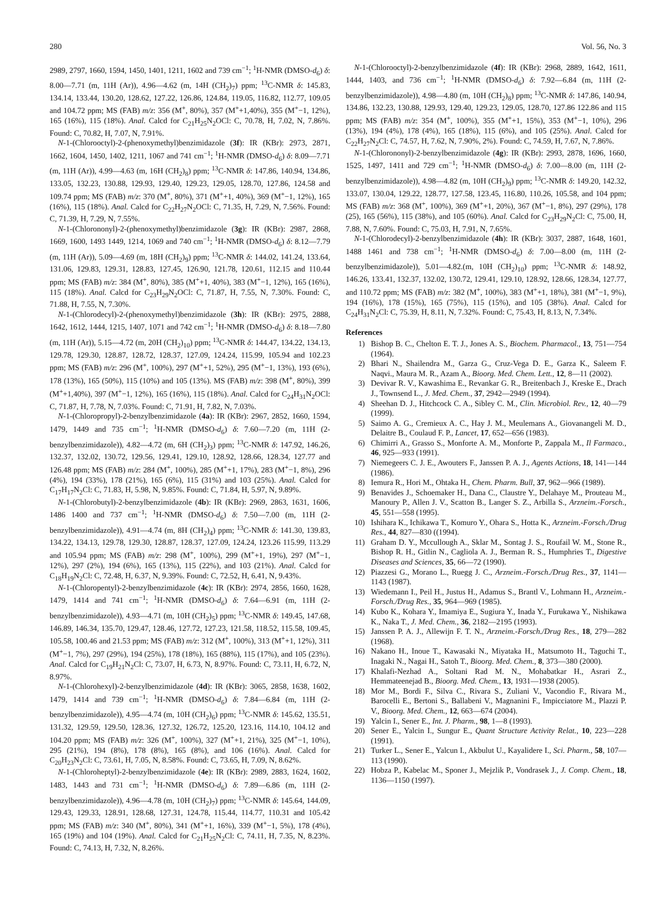280 Vol. 56, No. 3
2989, 2797, 1660, 1594, 1450, 1401, 1211, 1602 and 739 cm<sup>−1</sup>; <sup>1</sup>H-NMR (DMSO-d<sub>6</sub>) δ: 8.00—7.71 (m, 11H (Ar)), 4.96—4.62 (m, 14H (CH<sub>2</sub>)<sub>7</sub>) ppm; <sup>13</sup>C-NMR δ: 145.83, 134.14, 133.44, 130.20, 128.62, 127.22, 126.86, 124.84, 119.05, 116.82, 112.77, 109.05 and 104.72 ppm; MS (FAB) m/z: 356 (M<sup>+</sup>, 80%), 357 (M<sup>+</sup>+1,40%), 355 (M<sup>+</sup>−1, 12%), 165 (16%), 115 (18%). Anal. Calcd for C<sub>21</sub>H<sub>25</sub>N<sub>2</sub>OCl: C, 70.78, H, 7.02, N, 7.86%. Found: C, 70.82, H, 7.07, N, 7.91%.
N-1-(Chlorooctyl)-2-(phenoxymethyl)benzimidazole (3f): IR (KBr): 2973, 2871, 1662, 1604, 1450, 1402, 1211, 1067 and 741 cm<sup>−1</sup>; <sup>1</sup>H-NMR (DMSO-d<sub>6</sub>) δ: 8.09—7.71 (m, 11H (Ar)), 4.99—4.63 (m, 16H (CH<sub>2</sub>)<sub>8</sub>) ppm; <sup>13</sup>C-NMR δ: 147.86, 140.94, 134.86, 133.05, 132.23, 130.88, 129.93, 129.40, 129.23, 129.05, 128.70, 127.86, 124.58 and 109.74 ppm; MS (FAB) m/z: 370 (M<sup>+</sup>, 80%), 371 (M<sup>+</sup>+1, 40%), 369 (M<sup>+</sup>−1, 12%), 165 (16%), 115 (18%). Anal. Calcd for C<sub>22</sub>H<sub>27</sub>N<sub>2</sub>OCl: C, 71.35, H, 7.29, N, 7.56%. Found: C, 71.39, H, 7.29, N, 7.55%.
N-1-(Chlorononyl)-2-(phenoxymethyl)benzimidazole (3g): IR (KBr): 2987, 2868, 1669, 1600, 1493 1449, 1214, 1069 and 740 cm<sup>−1</sup>; <sup>1</sup>H-NMR (DMSO-d<sub>6</sub>) δ: 8.12—7.79 (m, 11H (Ar)), 5.09—4.69 (m, 18H (CH<sub>2</sub>)<sub>9</sub>) ppm; <sup>13</sup>C-NMR δ: 144.02, 141.24, 133.64, 131.06, 129.83, 129.31, 128.83, 127.45, 126.90, 121.78, 120.61, 112.15 and 110.44 ppm; MS (FAB) m/z: 384 (M<sup>+</sup>, 80%), 385 (M<sup>+</sup>+1, 40%), 383 (M<sup>+</sup>−1, 12%), 165 (16%), 115 (18%). Anal. Calcd for C<sub>23</sub>H<sub>29</sub>N<sub>2</sub>OCl: C, 71.87, H, 7.55, N, 7.30%. Found: C, 71.88, H, 7.55, N, 7.30%.
N-1-(Chlorodecyl)-2-(phenoxymethyl)benzimidazole (3h): IR (KBr): 2975, 2888, 1642, 1612, 1444, 1215, 1407, 1071 and 742 cm<sup>−1</sup>; <sup>1</sup>H-NMR (DMSO-d<sub>6</sub>) δ: 8.18—7.80 (m, 11H (Ar)), 5.15—4.72 (m, 20H (CH<sub>2</sub>)<sub>10</sub>) ppm; <sup>13</sup>C-NMR δ: 144.47, 134.22, 134.13, 129.78, 129.30, 128.87, 128.72, 128.37, 127.09, 124.24, 115.99, 105.94 and 102.23 ppm; MS (FAB) m/z: 296 (M<sup>+</sup>, 100%), 297 (M<sup>+</sup>+1, 52%), 295 (M<sup>+</sup>−1, 13%), 193 (6%), 178 (13%), 165 (50%), 115 (10%) and 105 (13%). MS (FAB) m/z: 398 (M<sup>+</sup>, 80%), 399 (M<sup>+</sup>+1,40%), 397 (M<sup>+</sup>−1, 12%), 165 (16%), 115 (18%). Anal. Calcd for C<sub>24</sub>H<sub>31</sub>N<sub>2</sub>OCl: C, 71.87, H, 7.78, N, 7.03%. Found: C, 71.91, H, 7.82, N, 7.03%.
N-1-(Chloropropyl)-2-benzylbenzimidazole (4a): IR (KBr): 2967, 2852, 1660, 1594, 1479, 1449 and 735 cm<sup>−1</sup>; <sup>1</sup>H-NMR (DMSO-d<sub>6</sub>) δ: 7.60—7.20 (m, 11H (2-benzylbenzimidazole)), 4.82—4.72 (m, 6H (CH<sub>2</sub>)<sub>3</sub>) ppm; <sup>13</sup>C-NMR δ: 147.92, 146.26, 132.37, 132.02, 130.72, 129.56, 129.41, 129.10, 128.92, 128.66, 128.34, 127.77 and 126.48 ppm; MS (FAB) m/z: 284 (M<sup>+</sup>, 100%), 285 (M<sup>+</sup>+1, 17%), 283 (M<sup>+</sup>−1, 8%), 296 (4%), 194 (33%), 178 (21%), 165 (6%), 115 (31%) and 103 (25%). Anal. Calcd for C<sub>17</sub>H<sub>17</sub>N<sub>2</sub>Cl: C, 71.83, H, 5.98, N, 9.85%. Found: C, 71.84, H, 5.97, N, 9.89%.
N-1-(Chlorobutyl)-2-benzylbenzimidazole (4b): IR (KBr): 2969, 2863, 1631, 1606, 1486 1400 and 737 cm<sup>−1</sup>; <sup>1</sup>H-NMR (DMSO-d<sub>6</sub>) δ: 7.50—7.00 (m, 11H (2-benzylbenzimidazole)), 4.91—4.74 (m, 8H (CH<sub>2</sub>)<sub>4</sub>) ppm; <sup>13</sup>C-NMR δ: 141.30, 139.83, 134.22, 134.13, 129.78, 129.30, 128.87, 128.37, 127.09, 124.24, 123.26 115.99, 113.29 and 105.94 ppm; MS (FAB) m/z: 298 (M<sup>+</sup>, 100%), 299 (M<sup>+</sup>+1, 19%), 297 (M<sup>+</sup>−1, 12%), 297 (2%), 194 (6%), 165 (13%), 115 (22%), and 103 (21%). Anal. Calcd for C<sub>18</sub>H<sub>19</sub>N<sub>2</sub>Cl: C, 72.48, H, 6.37, N, 9.39%. Found: C, 72.52, H, 6.41, N, 9.43%.
N-1-(Chloropentyl)-2-benzylbenzimidazole (4c): IR (KBr): 2974, 2856, 1660, 1628, 1479, 1414 and 741 cm<sup>−1</sup>; <sup>1</sup>H-NMR (DMSO-d<sub>6</sub>) δ: 7.64—6.91 (m, 11H (2-benzylbenzimidazole)), 4.93—4.71 (m, 10H (CH<sub>2</sub>)<sub>5</sub>) ppm; <sup>13</sup>C-NMR δ: 149.45, 147.68, 146.89, 146.34, 135.70, 129.47, 128.46, 127.72, 127.23, 121.58, 118.52, 115.58, 109.45, 105.58, 100.46 and 21.53 ppm; MS (FAB) m/z: 312 (M<sup>+</sup>, 100%), 313 (M<sup>+</sup>+1, 12%), 311 (M<sup>+</sup>−1, 7%), 297 (29%), 194 (25%), 178 (18%), 165 (88%), 115 (17%), and 105 (23%). Anal. Calcd for C<sub>19</sub>H<sub>21</sub>N<sub>2</sub>Cl: C, 73.07, H, 6.73, N, 8.97%. Found: C, 73.11, H, 6.72, N, 8.97%.
N-1-(Chlorohexyl)-2-benzylbenzimidazole (4d): IR (KBr): 3065, 2858, 1638, 1602, 1479, 1414 and 739 cm<sup>−1</sup>; <sup>1</sup>H-NMR (DMSO-d<sub>6</sub>) δ: 7.84—6.84 (m, 11H (2-benzylbenzimidazole)), 4.95—4.74 (m, 10H (CH<sub>2</sub>)<sub>6</sub>) ppm; <sup>13</sup>C-NMR δ: 145.62, 135.51, 131.32, 129.59, 129.50, 128.36, 127.32, 126.72, 125.20, 123.16, 114.10, 104.12 and 104.20 ppm; MS (FAB) m/z: 326 (M<sup>+</sup>, 100%), 327 (M<sup>+</sup>+1, 21%), 325 (M<sup>+</sup>−1, 10%), 295 (21%), 194 (8%), 178 (8%), 165 (8%), and 106 (16%). Anal. Calcd for C<sub>20</sub>H<sub>23</sub>N<sub>2</sub>Cl: C, 73.61, H, 7.05, N, 8.58%. Found: C, 73.65, H, 7.09, N, 8.62%.
N-1-(Chloroheptyl)-2-benzylbenzimidazole (4e): IR (KBr): 2989, 2883, 1624, 1602, 1483, 1443 and 731 cm<sup>−1</sup>; <sup>1</sup>H-NMR (DMSO-d<sub>6</sub>) δ: 7.89—6.86 (m, 11H (2-benzylbenzimidazole)), 4.96—4.78 (m, 10H (CH<sub>2</sub>)<sub>7</sub>) ppm; <sup>13</sup>C-NMR δ: 145.64, 144.09, 129.43, 129.33, 128.91, 128.68, 127.31, 124.78, 115.44, 114.77, 110.31 and 105.42 ppm; MS (FAB) m/z: 340 (M<sup>+</sup>, 80%), 341 (M<sup>+</sup>+1, 16%), 339 (M<sup>+</sup>−1, 5%), 178 (4%), 165 (19%) and 104 (19%). Anal. Calcd for C<sub>21</sub>H<sub>25</sub>N<sub>2</sub>Cl: C, 74.11, H, 7.35, N, 8.23%. Found: C, 74.13, H, 7.32, N, 8.26%.
N-1-(Chlorooctyl)-2-benzylbenzimidazole (4f): IR (KBr): 2968, 2889, 1642, 1611, 1444, 1403, and 736 cm<sup>−1</sup>; <sup>1</sup>H-NMR (DMSO-d<sub>6</sub>) δ: 7.92—6.84 (m, 11H (2-benzylbenzimidazole)), 4.98—4.80 (m, 10H (CH<sub>2</sub>)<sub>8</sub>) ppm; <sup>13</sup>C-NMR δ: 147.86, 140.94, 134.86, 132.23, 130.88, 129.93, 129.40, 129.23, 129.05, 128.70, 127.86 122.86 and 115 ppm; MS (FAB) m/z: 354 (M<sup>+</sup>, 100%), 355 (M<sup>+</sup>+1, 15%), 353 (M<sup>+</sup>−1, 10%), 296 (13%), 194 (4%), 178 (4%), 165 (18%), 115 (6%), and 105 (25%). Anal. Calcd for C<sub>22</sub>H<sub>27</sub>N<sub>2</sub>Cl: C, 74.57, H, 7.62, N, 7.90%, 2%). Found: C, 74.59, H, 7.67, N, 7.86%.
N-1-(Chlorononyl)-2-benzylbenzimidazole (4g): IR (KBr): 2993, 2878, 1696, 1660, 1525, 1497, 1411 and 729 cm<sup>−1</sup>; <sup>1</sup>H-NMR (DMSO-d<sub>6</sub>) δ: 7.00—8.00 (m, 11H (2-benzylbenzimidazole)), 4.98—4.82 (m, 10H (CH<sub>2</sub>)<sub>9</sub>) ppm; <sup>13</sup>C-NMR δ: 149.20, 142.32, 133.07, 130.04, 129.22, 128.77, 127.58, 123.45, 116.80, 110.26, 105.58, and 104 ppm; MS (FAB) m/z: 368 (M<sup>+</sup>, 100%), 369 (M<sup>+</sup>+1, 20%), 367 (M<sup>+</sup>−1, 8%), 297 (29%), 178 (25), 165 (56%), 115 (38%), and 105 (60%). Anal. Calcd for C<sub>23</sub>H<sub>29</sub>N<sub>2</sub>Cl: C, 75.00, H, 7.88, N, 7.60%. Found: C, 75.03, H, 7.91, N, 7.65%.
N-1-(Chlorodecyl)-2-benzylbenzimidazole (4h): IR (KBr): 3037, 2887, 1648, 1601, 1488 1461 and 738 cm<sup>−1</sup>; <sup>1</sup>H-NMR (DMSO-d<sub>6</sub>) δ: 7.00—8.00 (m, 11H (2-benzylbenzimidazole)), 5.01—4.82.(m, 10H (CH<sub>2</sub>)<sub>10</sub>) ppm; <sup>13</sup>C-NMR δ: 148.92, 146.26, 133.41, 132.37, 132.02, 130.72, 129.41, 129.10, 128.92, 128.66, 128.34, 127.77, and 110.72 ppm; MS (FAB) m/z: 382 (M<sup>+</sup>, 100%), 383 (M<sup>+</sup>+1, 18%), 381 (M<sup>+</sup>−1, 9%), 194 (16%), 178 (15%), 165 (75%), 115 (15%), and 105 (38%). Anal. Calcd for C<sub>24</sub>H<sub>31</sub>N<sub>2</sub>Cl: C, 75.39, H, 8.11, N, 7.32%. Found: C, 75.43, H, 8.13, N, 7.34%.
References
1) Bishop B. C., Chelton E. T. J., Jones A. S., Biochem. Pharmacol., 13, 751—754 (1964).
2) Bhari N., Shailendra M., Garza G., Cruz-Vega D. E., Garza K., Saleem F. Naqvi., Maura M. R., Azam A., Bioorg. Med. Chem. Lett., 12, 8—11 (2002).
3) Devivar R. V., Kawashima E., Revankar G. R., Breitenbach J., Kreske E., Drach J., Townsend L., J. Med. Chem., 37, 2942—2949 (1994).
4) Sheehan D. J., Hitchcock C. A., Sibley C. M., Clin. Microbiol. Rev., 12, 40—79 (1999).
5) Saimo A. G., Cremieux A. C., Hay J. M., Meulemans A., Giovanangeli M. D., Delaitre B., Coulaud F. P., Lancet, 17, 652—656 (1983).
6) Chimirri A., Grasso S., Monforte A. M., Monforte P., Zappala M., Il Farmaco., 46, 925—933 (1991).
7) Niemegeers C. J. E., Awouters F., Janssen P. A. J., Agents Actions, 18, 141—144 (1986).
8) Iemura R., Hori M., Ohtaka H., Chem. Pharm. Bull, 37, 962—966 (1989).
9) Benavides J., Schoemaker H., Dana C., Claustre Y., Delahaye M., Prouteau M., Manoury P., Allen J. V., Scatton B., Langer S. Z., Arbilla S., Arzneim.-Forsch., 45, 551—558 (1995).
10) Ishihara K., Ichikawa T., Komuro Y., Ohara S., Hotta K., Arzneim.-Forsch./Drug Res., 44, 827—830 ((1994).
11) Graham D. Y., Mccullough A., Sklar M., Sontag J. S., Roufail W. M., Stone R., Bishop R. H., Gitlin N., Cagliola A. J., Berman R. S., Humphries T., Digestive Diseases and Sciences, 35, 66—72 (1990).
12) Piazzesi G., Morano L., Ruegg J. C., Arzneim.-Forsch./Drug Res., 37, 1141—1143 (1987).
13) Wiedemann I., Peil H., Justus H., Adamus S., Brantl V., Lohmann H., Arzneim.-Forsch./Drug Res., 35, 964—969 (1985).
14) Kubo K., Kohara Y., Imamiya E., Sugiura Y., Inada Y., Furukawa Y., Nishikawa K., Naka T., J. Med. Chem., 36, 2182—2195 (1993).
15) Janssen P. A. J., Allewijn F. T. N., Arzneim.-Forsch./Drug Res., 18, 279—282 (1968).
16) Nakano H., Inoue T., Kawasaki N., Miyataka H., Matsumoto H., Taguchi T., Inagaki N., Nagai H., Satoh T., Bioorg. Med. Chem., 8, 373—380 (2000).
17) Khalafi-Nezhad A., Soltani Rad M. N., Mohabatkar H., Asrari Z., Hemmateenejad B., Bioorg. Med. Chem., 13, 1931—1938 (2005).
18) Mor M., Bordi F., Silva C., Rivara S., Zuliani V., Vacondio F., Rivara M., Barocelli E., Bertoni S., Ballabeni V., Magnanini F., Impicciatore M., Plazzi P. V., Bioorg. Med. Chem., 12, 663—674 (2004).
19) Yalcin I., Sener E., Int. J. Pharm., 98, 1—8 (1993).
20) Sener E., Yalcin I., Sungur E., Quant Structure Activity Relat., 10, 223—228 (1991).
21) Turker L., Sener E., Yalcun I., Akbulut U., Kayalidere I., Sci. Pharm., 58, 107—113 (1990).
22) Hobza P., Kabelac M., Sponer J., Mejzlik P., Vondrasek J., J. Comp. Chem., 18, 1136—1150 (1997).